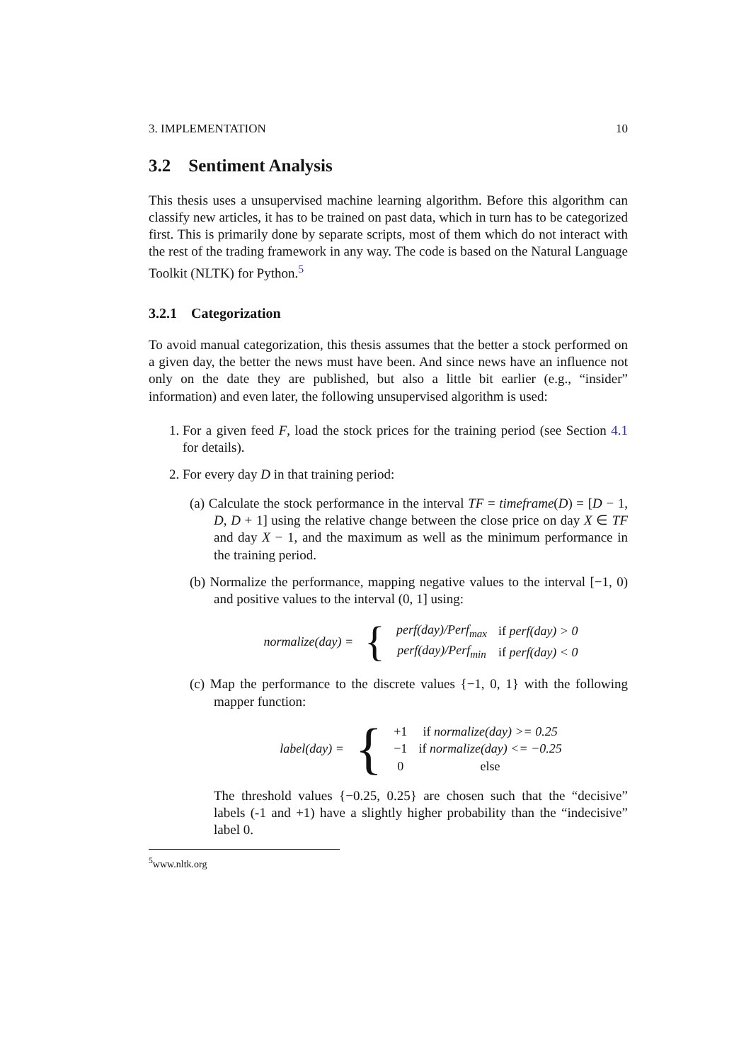3. IMPLEMENTATION 10
3.2 Sentiment Analysis
This thesis uses a unsupervised machine learning algorithm. Before this algorithm can classify new articles, it has to be trained on past data, which in turn has to be categorized first. This is primarily done by separate scripts, most of them which do not interact with the rest of the trading framework in any way. The code is based on the Natural Language Toolkit (NLTK) for Python.<sup>5</sup>
3.2.1 Categorization
To avoid manual categorization, this thesis assumes that the better a stock performed on a given day, the better the news must have been. And since news have an influence not only on the date they are published, but also a little bit earlier (e.g., “insider” information) and even later, the following unsupervised algorithm is used:
1. For a given feed F, load the stock prices for the training period (see Section 4.1 for details).
2. For every day D in that training period:
(a) Calculate the stock performance in the interval TF = timeframe(D) = [D − 1, D, D + 1] using the relative change between the close price on day X ∈ TF and day X − 1, and the maximum as well as the minimum performance in the training period.
(b) Normalize the performance, mapping negative values to the interval [−1, 0) and positive values to the interval (0, 1] using:
| normalize(day) = | { | perf(day)/Perf<sub>max</sub> | if perf(day) > 0 |
| | | perf(day)/Perf<sub>min</sub> | if perf(day) < 0 |
(c) Map the performance to the discrete values {−1, 0, 1} with the following mapper function:
| label(day) = | { | +1 | if normalize(day) >= 0.25 |
| | | −1 | if normalize(day) <= −0.25 |
| | | 0 | else |
The threshold values {−0.25, 0.25} are chosen such that the “decisive” labels (-1 and +1) have a slightly higher probability than the “indecisive” label 0.
<sup>5</sup> www.nltk.org